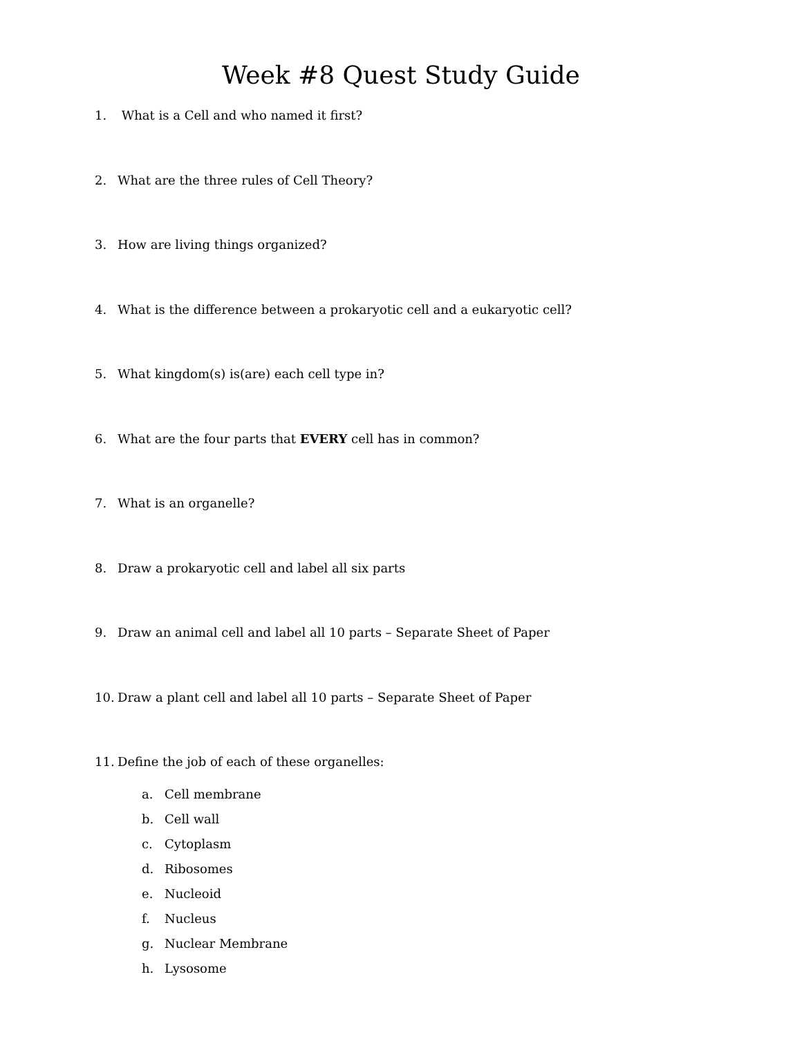Week #8 Quest Study Guide
1. What is a Cell and who named it first?
2. What are the three rules of Cell Theory?
3. How are living things organized?
4. What is the difference between a prokaryotic cell and a eukaryotic cell?
5. What kingdom(s) is(are) each cell type in?
6. What are the four parts that EVERY cell has in common?
7. What is an organelle?
8. Draw a prokaryotic cell and label all six parts
9. Draw an animal cell and label all 10 parts – Separate Sheet of Paper
10. Draw a plant cell and label all 10 parts – Separate Sheet of Paper
11. Define the job of each of these organelles:
a. Cell membrane
b. Cell wall
c. Cytoplasm
d. Ribosomes
e. Nucleoid
f. Nucleus
g. Nuclear Membrane
h. Lysosome